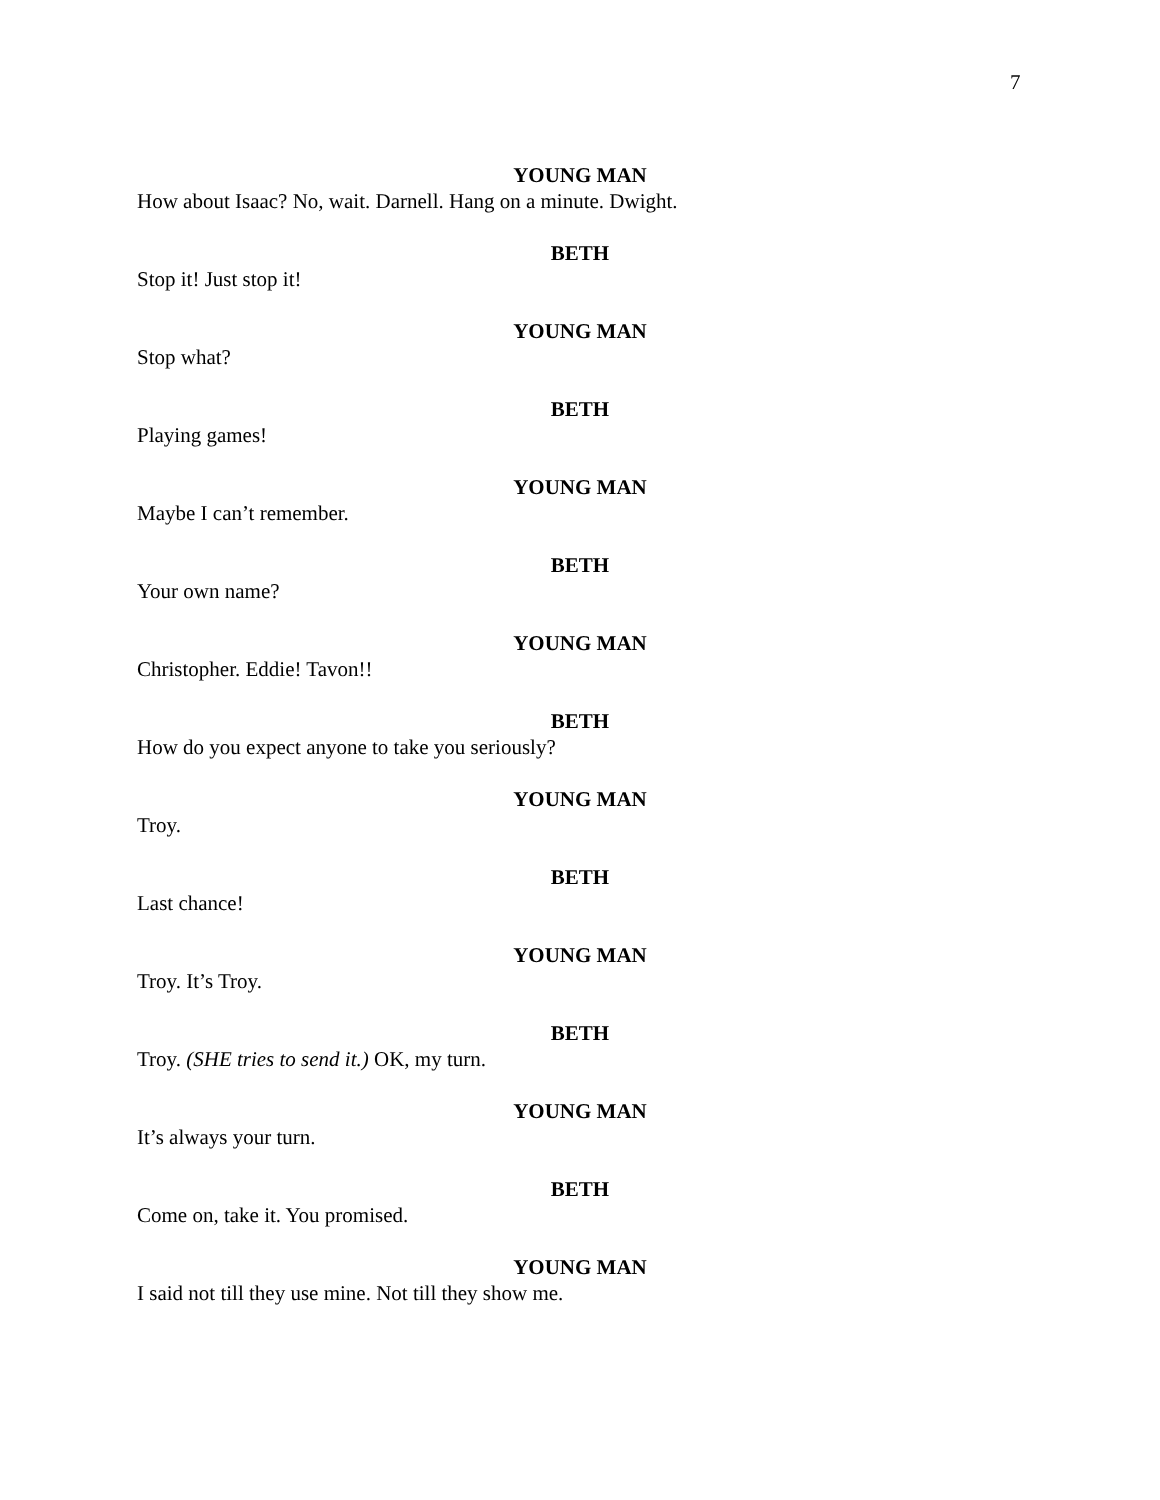7
YOUNG MAN
How about Isaac? No, wait. Darnell. Hang on a minute. Dwight.
BETH
Stop it! Just stop it!
YOUNG MAN
Stop what?
BETH
Playing games!
YOUNG MAN
Maybe I can’t remember.
BETH
Your own name?
YOUNG MAN
Christopher. Eddie! Tavon!!
BETH
How do you expect anyone to take you seriously?
YOUNG MAN
Troy.
BETH
Last chance!
YOUNG MAN
Troy. It’s Troy.
BETH
Troy. (SHE tries to send it.) OK, my turn.
YOUNG MAN
It’s always your turn.
BETH
Come on, take it. You promised.
YOUNG MAN
I said not till they use mine. Not till they show me.